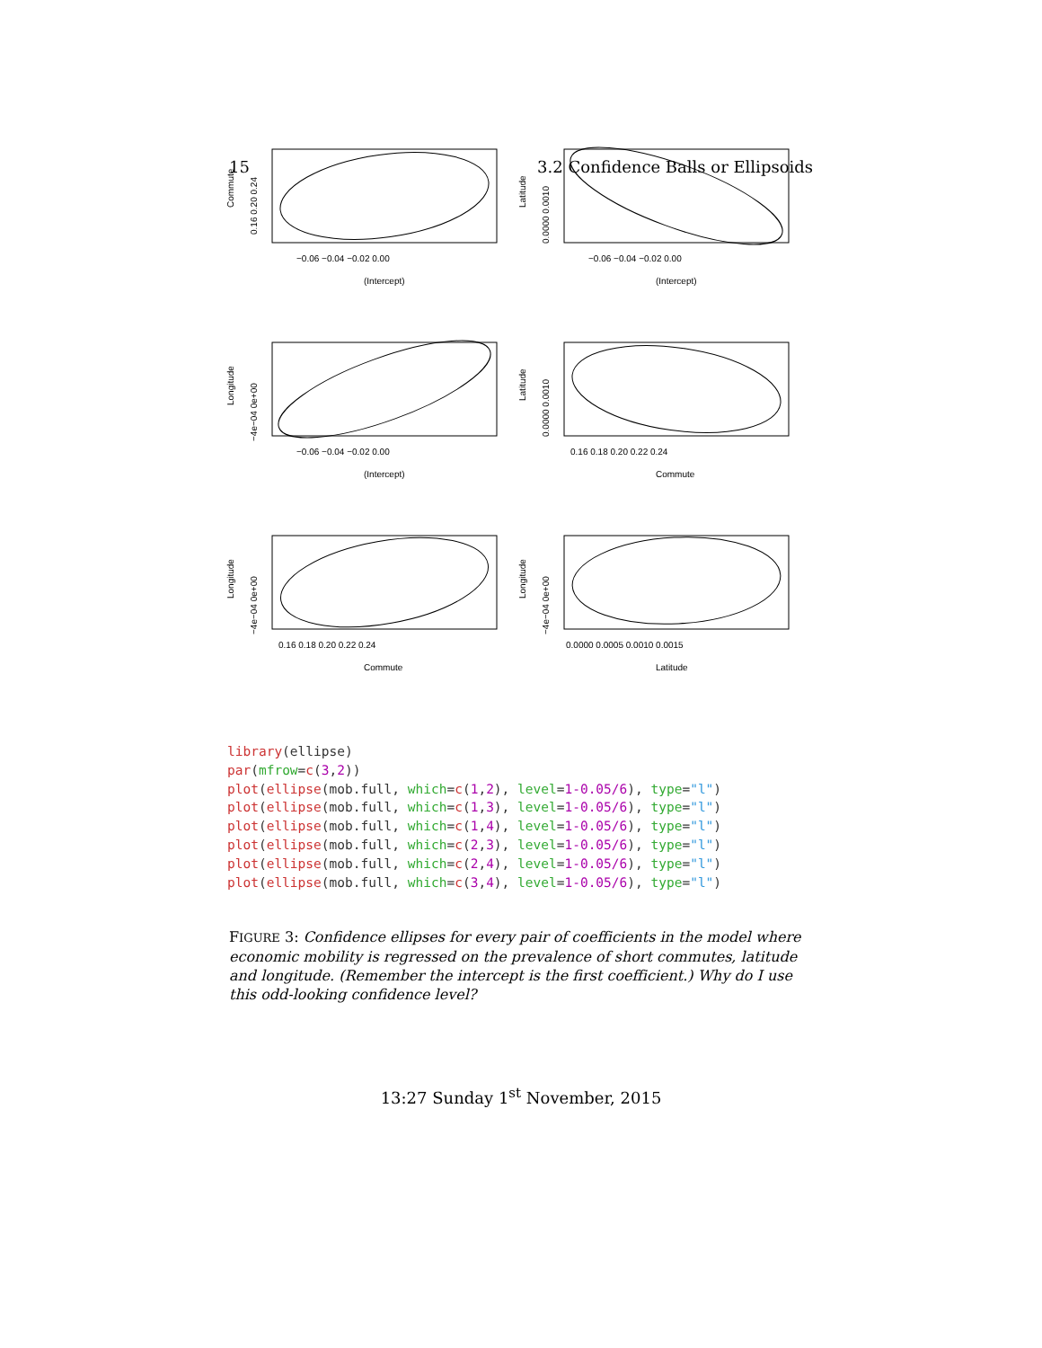15 3.2 Confidence Balls or Ellipsoids
−0.06 −0.04 −0.02 0.00
(Intercept)
Commute
0.16 0.20 0.24
−0.06 −0.04 −0.02 0.00
(Intercept)
Latitude
0.0000 0.0010
−0.06 −0.04 −0.02 0.00
(Intercept)
Longitude
−4e−04 0e+00
0.16 0.18 0.20 0.22 0.24
Commute
Latitude
0.0000 0.0010
0.16 0.18 0.20 0.22 0.24
Commute
Longitude
−4e−04 0e+00
0.0000 0.0005 0.0010 0.0015
Latitude
Longitude
−4e−04 0e+00
library(ellipse)
par(mfrow=c(3,2))
plot(ellipse(mob.full, which=c(1,2), level=1-0.05/6), type="l")
plot(ellipse(mob.full, which=c(1,3), level=1-0.05/6), type="l")
plot(ellipse(mob.full, which=c(1,4), level=1-0.05/6), type="l")
plot(ellipse(mob.full, which=c(2,3), level=1-0.05/6), type="l")
plot(ellipse(mob.full, which=c(2,4), level=1-0.05/6), type="l")
plot(ellipse(mob.full, which=c(3,4), level=1-0.05/6), type="l")
FIGURE 3: Confidence ellipses for every pair of coefficients in the model where economic mobility is regressed on the prevalence of short commutes, latitude and longitude. (Remember the intercept is the first coefficient.) Why do I use this odd-looking confidence level?
13:27 Sunday 1<sup>st</sup> November, 2015